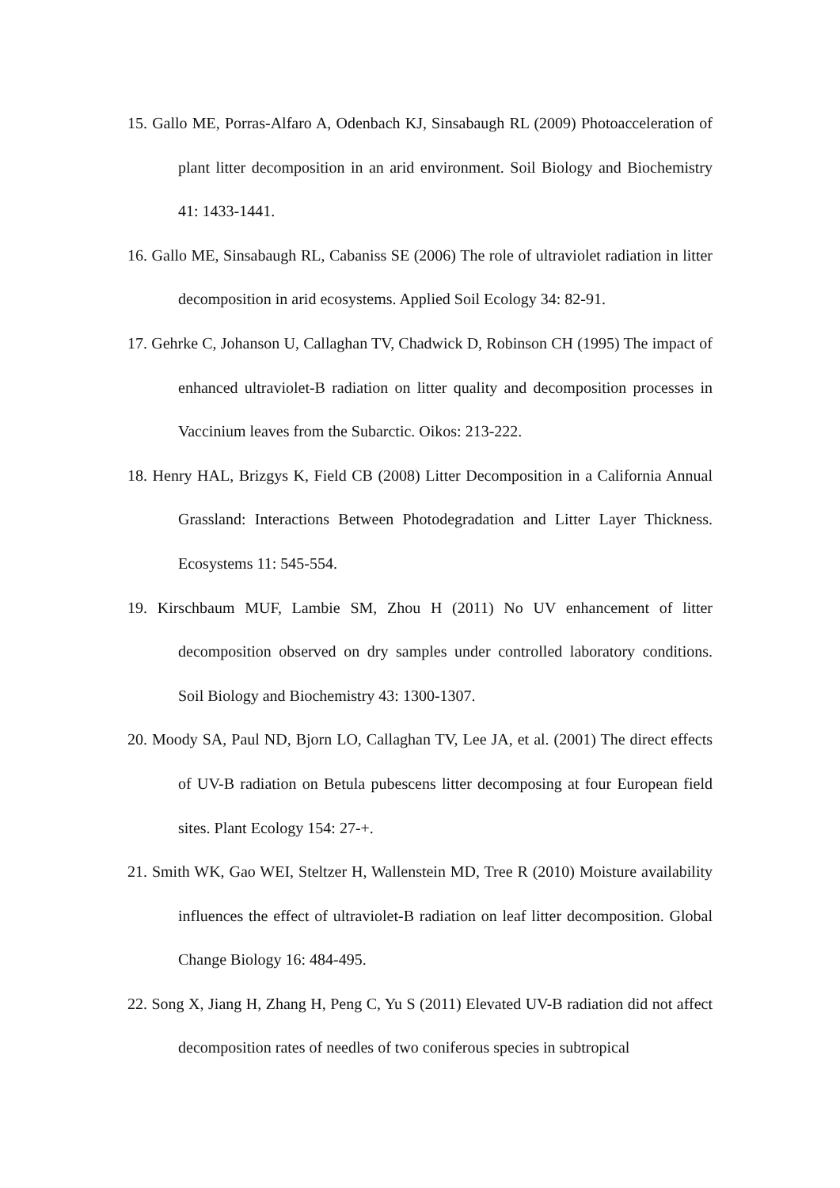15. Gallo ME, Porras-Alfaro A, Odenbach KJ, Sinsabaugh RL (2009) Photoacceleration of plant litter decomposition in an arid environment. Soil Biology and Biochemistry 41: 1433-1441.
16. Gallo ME, Sinsabaugh RL, Cabaniss SE (2006) The role of ultraviolet radiation in litter decomposition in arid ecosystems. Applied Soil Ecology 34: 82-91.
17. Gehrke C, Johanson U, Callaghan TV, Chadwick D, Robinson CH (1995) The impact of enhanced ultraviolet-B radiation on litter quality and decomposition processes in Vaccinium leaves from the Subarctic. Oikos: 213-222.
18. Henry HAL, Brizgys K, Field CB (2008) Litter Decomposition in a California Annual Grassland: Interactions Between Photodegradation and Litter Layer Thickness. Ecosystems 11: 545-554.
19. Kirschbaum MUF, Lambie SM, Zhou H (2011) No UV enhancement of litter decomposition observed on dry samples under controlled laboratory conditions. Soil Biology and Biochemistry 43: 1300-1307.
20. Moody SA, Paul ND, Bjorn LO, Callaghan TV, Lee JA, et al. (2001) The direct effects of UV-B radiation on Betula pubescens litter decomposing at four European field sites. Plant Ecology 154: 27-+.
21. Smith WK, Gao WEI, Steltzer H, Wallenstein MD, Tree R (2010) Moisture availability influences the effect of ultraviolet-B radiation on leaf litter decomposition. Global Change Biology 16: 484-495.
22. Song X, Jiang H, Zhang H, Peng C, Yu S (2011) Elevated UV-B radiation did not affect decomposition rates of needles of two coniferous species in subtropical